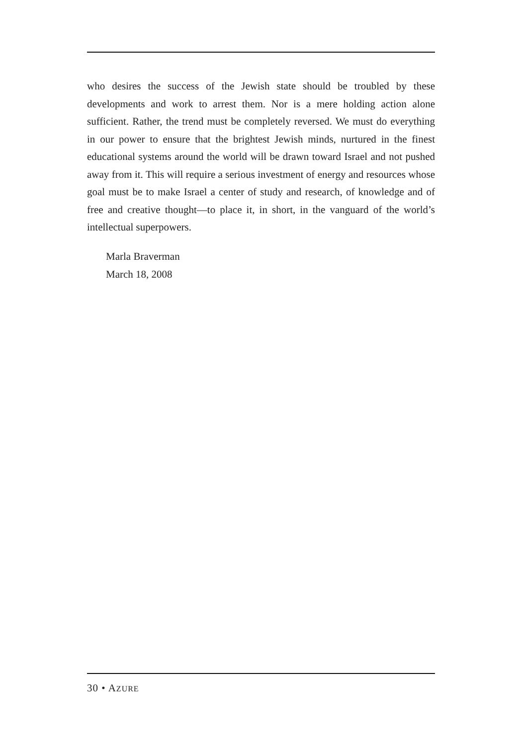who desires the success of the Jewish state should be troubled by these developments and work to arrest them. Nor is a mere holding action alone sufficient. Rather, the trend must be completely reversed. We must do everything in our power to ensure that the brightest Jewish minds, nurtured in the finest educational systems around the world will be drawn toward Israel and not pushed away from it. This will require a serious investment of energy and resources whose goal must be to make Israel a center of study and research, of knowledge and of free and creative thought—to place it, in short, in the vanguard of the world’s intellectual superpowers.
Marla Braverman
March 18, 2008
30 • AZURE